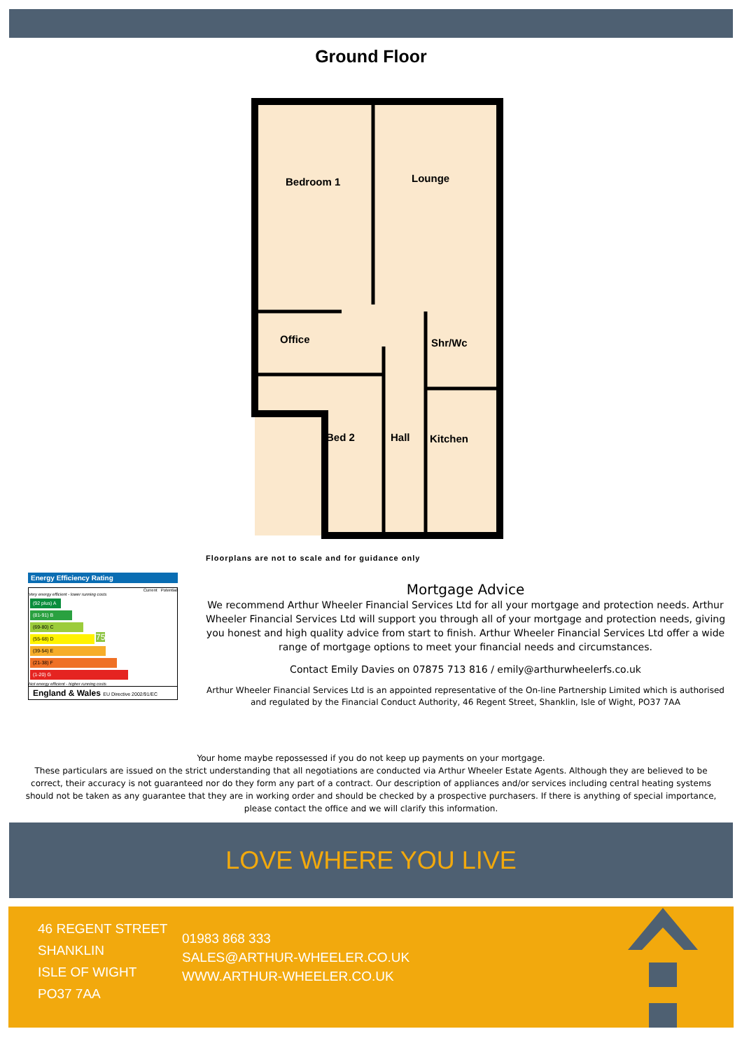Ground Floor
Bedroom 1
Lounge
Office
Shr/Wc
Bed 2
Hall
Kitchen
Floorplans are not to scale and for guidance only
Energy Efficiency Rating
Current Potential
Very energy efficient - lower running costs
(92 plus) A
(81-91) B
(69-80) C 75
(55-68) D
(39-54) E
(21-38) F
(1-20) G
Not energy efficient - higher running costs
England & Wales EU Directive 2002/91/EC
Mortgage Advice
We recommend Arthur Wheeler Financial Services Ltd for all your mortgage and protection needs. Arthur Wheeler Financial Services Ltd will support you through all of your mortgage and protection needs, giving you honest and high quality advice from start to finish. Arthur Wheeler Financial Services Ltd offer a wide range of mortgage options to meet your financial needs and circumstances.
Contact Emily Davies on 07875 713 816 / emily@arthurwheelerfs.co.uk
Arthur Wheeler Financial Services Ltd is an appointed representative of the On-line Partnership Limited which is authorised and regulated by the Financial Conduct Authority, 46 Regent Street, Shanklin, Isle of Wight, PO37 7AA
Your home maybe repossessed if you do not keep up payments on your mortgage.
These particulars are issued on the strict understanding that all negotiations are conducted via Arthur Wheeler Estate Agents. Although they are believed to be correct, their accuracy is not guaranteed nor do they form any part of a contract. Our description of appliances and/or services including central heating systems should not be taken as any guarantee that they are in working order and should be checked by a prospective purchasers. If there is anything of special importance, please contact the office and we will clarify this information.
LOVE WHERE YOU LIVE
46 REGENT STREET
SHANKLIN
ISLE OF WIGHT
PO37 7AA
01983 868 333
SALES@ARTHUR-WHEELER.CO.UK
WWW.ARTHUR-WHEELER.CO.UK